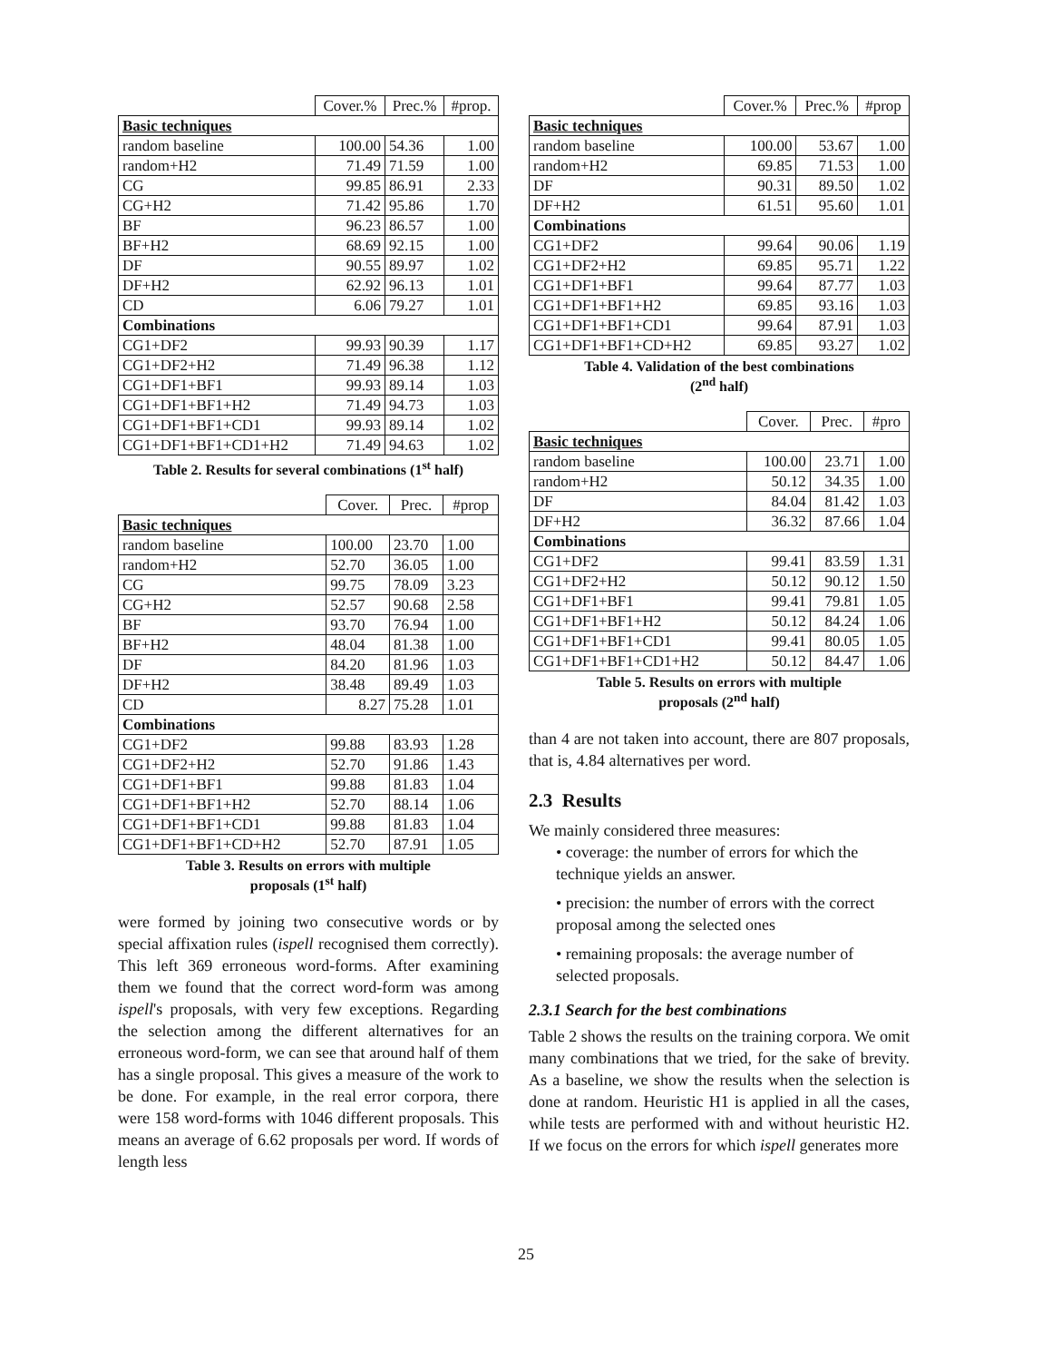| | Cover.% | Prec.% | #prop. |
| --- | --- | --- | --- |
| Basic techniques | | | |
| random baseline | 100.00 | 54.36 | 1.00 |
| random+H2 | 71.49 | 71.59 | 1.00 |
| CG | 99.85 | 86.91 | 2.33 |
| CG+H2 | 71.42 | 95.86 | 1.70 |
| BF | 96.23 | 86.57 | 1.00 |
| BF+H2 | 68.69 | 92.15 | 1.00 |
| DF | 90.55 | 89.97 | 1.02 |
| DF+H2 | 62.92 | 96.13 | 1.01 |
| CD | 6.06 | 79.27 | 1.01 |
| Combinations | | | |
| CG1+DF2 | 99.93 | 90.39 | 1.17 |
| CG1+DF2+H2 | 71.49 | 96.38 | 1.12 |
| CG1+DF1+BF1 | 99.93 | 89.14 | 1.03 |
| CG1+DF1+BF1+H2 | 71.49 | 94.73 | 1.03 |
| CG1+DF1+BF1+CD1 | 99.93 | 89.14 | 1.02 |
| CG1+DF1+BF1+CD1+H2 | 71.49 | 94.63 | 1.02 |
Table 2. Results for several combinations (1<sup>st</sup> half)
| | Cover. | Prec. | #prop |
| --- | --- | --- | --- |
| Basic techniques | | | |
| random baseline | 100.00 | 23.70 | 1.00 |
| random+H2 | 52.70 | 36.05 | 1.00 |
| CG | 99.75 | 78.09 | 3.23 |
| CG+H2 | 52.57 | 90.68 | 2.58 |
| BF | 93.70 | 76.94 | 1.00 |
| BF+H2 | 48.04 | 81.38 | 1.00 |
| DF | 84.20 | 81.96 | 1.03 |
| DF+H2 | 38.48 | 89.49 | 1.03 |
| CD | 8.27 | 75.28 | 1.01 |
| Combinations | | | |
| CG1+DF2 | 99.88 | 83.93 | 1.28 |
| CG1+DF2+H2 | 52.70 | 91.86 | 1.43 |
| CG1+DF1+BF1 | 99.88 | 81.83 | 1.04 |
| CG1+DF1+BF1+H2 | 52.70 | 88.14 | 1.06 |
| CG1+DF1+BF1+CD1 | 99.88 | 81.83 | 1.04 |
| CG1+DF1+BF1+CD+H2 | 52.70 | 87.91 | 1.05 |
Table 3. Results on errors with multiple
proposals (1<sup>st</sup> half)
were formed by joining two consecutive words or by special affixation rules (ispell recognised them correctly). This left 369 erroneous word-forms. After examining them we found that the correct word-form was among ispell's proposals, with very few exceptions. Regarding the selection among the different alternatives for an erroneous word-form, we can see that around half of them has a single proposal. This gives a measure of the work to be done. For example, in the real error corpora, there were 158 word-forms with 1046 different proposals. This means an average of 6.62 proposals per word. If words of length less
| | Cover.% | Prec.% | #prop |
| --- | --- | --- | --- |
| Basic techniques | | | |
| random baseline | 100.00 | 53.67 | 1.00 |
| random+H2 | 69.85 | 71.53 | 1.00 |
| DF | 90.31 | 89.50 | 1.02 |
| DF+H2 | 61.51 | 95.60 | 1.01 |
| Combinations | | | |
| CG1+DF2 | 99.64 | 90.06 | 1.19 |
| CG1+DF2+H2 | 69.85 | 95.71 | 1.22 |
| CG1+DF1+BF1 | 99.64 | 87.77 | 1.03 |
| CG1+DF1+BF1+H2 | 69.85 | 93.16 | 1.03 |
| CG1+DF1+BF1+CD1 | 99.64 | 87.91 | 1.03 |
| CG1+DF1+BF1+CD+H2 | 69.85 | 93.27 | 1.02 |
Table 4. Validation of the best combinations
(2<sup>nd</sup> half)
| | Cover. | Prec. | #pro |
| --- | --- | --- | --- |
| Basic techniques | | | |
| random baseline | 100.00 | 23.71 | 1.00 |
| random+H2 | 50.12 | 34.35 | 1.00 |
| DF | 84.04 | 81.42 | 1.03 |
| DF+H2 | 36.32 | 87.66 | 1.04 |
| Combinations | | | |
| CG1+DF2 | 99.41 | 83.59 | 1.31 |
| CG1+DF2+H2 | 50.12 | 90.12 | 1.50 |
| CG1+DF1+BF1 | 99.41 | 79.81 | 1.05 |
| CG1+DF1+BF1+H2 | 50.12 | 84.24 | 1.06 |
| CG1+DF1+BF1+CD1 | 99.41 | 80.05 | 1.05 |
| CG1+DF1+BF1+CD1+H2 | 50.12 | 84.47 | 1.06 |
Table 5. Results on errors with multiple
proposals (2<sup>nd</sup> half)
than 4 are not taken into account, there are 807 proposals, that is, 4.84 alternatives per word.
2.3 Results
We mainly considered three measures:
• coverage: the number of errors for which the technique yields an answer.
• precision: the number of errors with the correct proposal among the selected ones
• remaining proposals: the average number of selected proposals.
2.3.1 Search for the best combinations
Table 2 shows the results on the training corpora. We omit many combinations that we tried, for the sake of brevity. As a baseline, we show the results when the selection is done at random. Heuristic H1 is applied in all the cases, while tests are performed with and without heuristic H2. If we focus on the errors for which ispell generates more
25